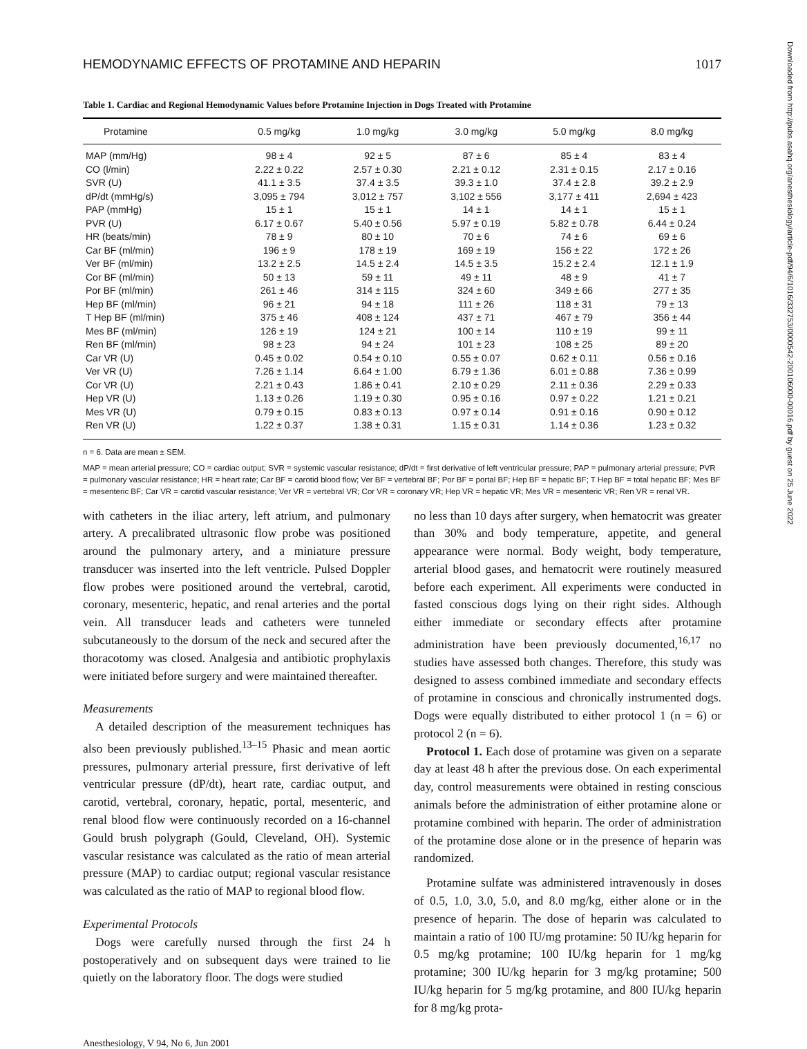HEMODYNAMIC EFFECTS OF PROTAMINE AND HEPARIN 1017
Table 1. Cardiac and Regional Hemodynamic Values before Protamine Injection in Dogs Treated with Protamine
| Protamine | 0.5 mg/kg | 1.0 mg/kg | 3.0 mg/kg | 5.0 mg/kg | 8.0 mg/kg |
| --- | --- | --- | --- | --- | --- |
| MAP (mm/Hg) | 98 ± 4 | 92 ± 5 | 87 ± 6 | 85 ± 4 | 83 ± 4 |
| CO (l/min) | 2.22 ± 0.22 | 2.57 ± 0.30 | 2.21 ± 0.12 | 2.31 ± 0.15 | 2.17 ± 0.16 |
| SVR (U) | 41.1 ± 3.5 | 37.4 ± 3.5 | 39.3 ± 1.0 | 37.4 ± 2.8 | 39.2 ± 2.9 |
| dP/dt (mmHg/s) | 3,095 ± 794 | 3,012 ± 757 | 3,102 ± 556 | 3,177 ± 411 | 2,694 ± 423 |
| PAP (mmHg) | 15 ± 1 | 15 ± 1 | 14 ± 1 | 14 ± 1 | 15 ± 1 |
| PVR (U) | 6.17 ± 0.67 | 5.40 ± 0.56 | 5.97 ± 0.19 | 5.82 ± 0.78 | 6.44 ± 0.24 |
| HR (beats/min) | 78 ± 9 | 80 ± 10 | 70 ± 6 | 74 ± 6 | 69 ± 6 |
| Car BF (ml/min) | 196 ± 9 | 178 ± 19 | 169 ± 19 | 156 ± 22 | 172 ± 26 |
| Ver BF (ml/min) | 13.2 ± 2.5 | 14.5 ± 2.4 | 14.5 ± 3.5 | 15.2 ± 2.4 | 12.1 ± 1.9 |
| Cor BF (ml/min) | 50 ± 13 | 59 ± 11 | 49 ± 11 | 48 ± 9 | 41 ± 7 |
| Por BF (ml/min) | 261 ± 46 | 314 ± 115 | 324 ± 60 | 349 ± 66 | 277 ± 35 |
| Hep BF (ml/min) | 96 ± 21 | 94 ± 18 | 111 ± 26 | 118 ± 31 | 79 ± 13 |
| T Hep BF (ml/min) | 375 ± 46 | 408 ± 124 | 437 ± 71 | 467 ± 79 | 356 ± 44 |
| Mes BF (ml/min) | 126 ± 19 | 124 ± 21 | 100 ± 14 | 110 ± 19 | 99 ± 11 |
| Ren BF (ml/min) | 98 ± 23 | 94 ± 24 | 101 ± 23 | 108 ± 25 | 89 ± 20 |
| Car VR (U) | 0.45 ± 0.02 | 0.54 ± 0.10 | 0.55 ± 0.07 | 0.62 ± 0.11 | 0.56 ± 0.16 |
| Ver VR (U) | 7.26 ± 1.14 | 6.64 ± 1.00 | 6.79 ± 1.36 | 6.01 ± 0.88 | 7.36 ± 0.99 |
| Cor VR (U) | 2.21 ± 0.43 | 1.86 ± 0.41 | 2.10 ± 0.29 | 2.11 ± 0.36 | 2.29 ± 0.33 |
| Hep VR (U) | 1.13 ± 0.26 | 1.19 ± 0.30 | 0.95 ± 0.16 | 0.97 ± 0.22 | 1.21 ± 0.21 |
| Mes VR (U) | 0.79 ± 0.15 | 0.83 ± 0.13 | 0.97 ± 0.14 | 0.91 ± 0.16 | 0.90 ± 0.12 |
| Ren VR (U) | 1.22 ± 0.37 | 1.38 ± 0.31 | 1.15 ± 0.31 | 1.14 ± 0.36 | 1.23 ± 0.32 |
n = 6. Data are mean ± SEM.
MAP = mean arterial pressure; CO = cardiac output; SVR = systemic vascular resistance; dP/dt = first derivative of left ventricular pressure; PAP = pulmonary arterial pressure; PVR = pulmonary vascular resistance; HR = heart rate; Car BF = carotid blood flow; Ver BF = vertebral BF; Por BF = portal BF; Hep BF = hepatic BF; T Hep BF = total hepatic BF; Mes BF = mesenteric BF; Car VR = carotid vascular resistance; Ver VR = vertebral VR; Cor VR = coronary VR; Hep VR = hepatic VR; Mes VR = mesenteric VR; Ren VR = renal VR.
with catheters in the iliac artery, left atrium, and pulmonary artery. A precalibrated ultrasonic flow probe was positioned around the pulmonary artery, and a miniature pressure transducer was inserted into the left ventricle. Pulsed Doppler flow probes were positioned around the vertebral, carotid, coronary, mesenteric, hepatic, and renal arteries and the portal vein. All transducer leads and catheters were tunneled subcutaneously to the dorsum of the neck and secured after the thoracotomy was closed. Analgesia and antibiotic prophylaxis were initiated before surgery and were maintained thereafter.
Measurements
A detailed description of the measurement techniques has also been previously published.<sup>13–15</sup> Phasic and mean aortic pressures, pulmonary arterial pressure, first derivative of left ventricular pressure (dP/dt), heart rate, cardiac output, and carotid, vertebral, coronary, hepatic, portal, mesenteric, and renal blood flow were continuously recorded on a 16-channel Gould brush polygraph (Gould, Cleveland, OH). Systemic vascular resistance was calculated as the ratio of mean arterial pressure (MAP) to cardiac output; regional vascular resistance was calculated as the ratio of MAP to regional blood flow.
Experimental Protocols
Dogs were carefully nursed through the first 24 h postoperatively and on subsequent days were trained to lie quietly on the laboratory floor. The dogs were studied
no less than 10 days after surgery, when hematocrit was greater than 30% and body temperature, appetite, and general appearance were normal. Body weight, body temperature, arterial blood gases, and hematocrit were routinely measured before each experiment. All experiments were conducted in fasted conscious dogs lying on their right sides. Although either immediate or secondary effects after protamine administration have been previously documented,<sup>16,17</sup> no studies have assessed both changes. Therefore, this study was designed to assess combined immediate and secondary effects of protamine in conscious and chronically instrumented dogs. Dogs were equally distributed to either protocol 1 (n = 6) or protocol 2 (n = 6).
Protocol 1. Each dose of protamine was given on a separate day at least 48 h after the previous dose. On each experimental day, control measurements were obtained in resting conscious animals before the administration of either protamine alone or protamine combined with heparin. The order of administration of the protamine dose alone or in the presence of heparin was randomized.
Protamine sulfate was administered intravenously in doses of 0.5, 1.0, 3.0, 5.0, and 8.0 mg/kg, either alone or in the presence of heparin. The dose of heparin was calculated to maintain a ratio of 100 IU/mg protamine: 50 IU/kg heparin for 0.5 mg/kg protamine; 100 IU/kg heparin for 1 mg/kg protamine; 300 IU/kg heparin for 3 mg/kg protamine; 500 IU/kg heparin for 5 mg/kg protamine, and 800 IU/kg heparin for 8 mg/kg prota-
Anesthesiology, V 94, No 6, Jun 2001
Downloaded from http://pubs.asahq.org/anesthesiology/article-pdf/94/6/1016/332753/0000542-200106000-00016.pdf by guest on 25 June 2022